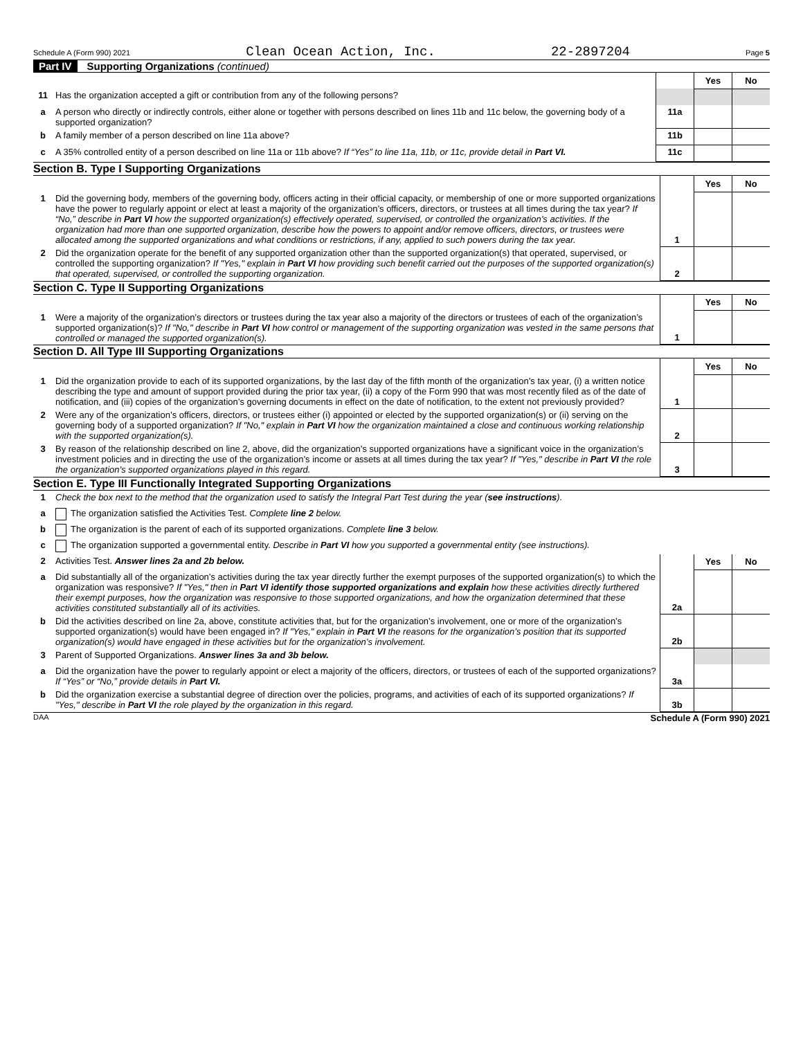Schedule A (Form 990) 2021 Clean Ocean Action, Inc. 22-2897204 Page 5
Part IV Supporting Organizations (continued)
| | | | Yes | No |
| 11 | Has the organization accepted a gift or contribution from any of the following persons? | | | |
| a | A person who directly or indirectly controls, either alone or together with persons described on lines 11b and 11c below, the governing body of a supported organization? | 11a | | |
| b | A family member of a person described on line 11a above? | 11b | | |
| c | A 35% controlled entity of a person described on line 11a or 11b above? If “Yes” to line 11a, 11b, or 11c, provide detail in Part VI. | 11c | | |
Section B. Type I Supporting Organizations
| | | | Yes | No |
| 1 | Did the governing body, members of the governing body, officers acting in their official capacity, or membership of one or more supported organizations have the power to regularly appoint or elect at least a majority of the organization’s officers, directors, or trustees at all times during the tax year? If “No,” describe in Part VI how the supported organization(s) effectively operated, supervised, or controlled the organization’s activities. If the organization had more than one supported organization, describe how the powers to appoint and/or remove officers, directors, or trustees were allocated among the supported organizations and what conditions or restrictions, if any, applied to such powers during the tax year. | 1 | | |
| 2 | Did the organization operate for the benefit of any supported organization other than the supported organization(s) that operated, supervised, or controlled the supporting organization? If "Yes," explain in Part VI how providing such benefit carried out the purposes of the supported organization(s) that operated, supervised, or controlled the supporting organization. | 2 | | |
Section C. Type II Supporting Organizations
| | | | Yes | No |
| 1 | Were a majority of the organization’s directors or trustees during the tax year also a majority of the directors or trustees of each of the organization’s supported organization(s)? If "No," describe in Part VI how control or management of the supporting organization was vested in the same persons that controlled or managed the supported organization(s). | 1 | | |
Section D. All Type III Supporting Organizations
| | | | Yes | No |
| 1 | Did the organization provide to each of its supported organizations, by the last day of the fifth month of the organization’s tax year, (i) a written notice describing the type and amount of support provided during the prior tax year, (ii) a copy of the Form 990 that was most recently filed as of the date of notification, and (iii) copies of the organization’s governing documents in effect on the date of notification, to the extent not previously provided? | 1 | | |
| 2 | Were any of the organization’s officers, directors, or trustees either (i) appointed or elected by the supported organization(s) or (ii) serving on the governing body of a supported organization? If "No," explain in Part VI how the organization maintained a close and continuous working relationship with the supported organization(s). | 2 | | |
| 3 | By reason of the relationship described on line 2, above, did the organization’s supported organizations have a significant voice in the organization’s investment policies and in directing the use of the organization’s income or assets at all times during the tax year? If "Yes," describe in Part VI the role the organization’s supported organizations played in this regard. | 3 | | |
Section E. Type III Functionally Integrated Supporting Organizations
| 1 | Check the box next to the method that the organization used to satisfy the Integral Part Test during the year ( see instructions ). | | | |
| a | The organization satisfied the Activities Test. Complete line 2 below. | | | |
| b | The organization is the parent of each of its supported organizations. Complete line 3 below. | | | |
| c | The organization supported a governmental entity. Describe in Part VI how you supported a governmental entity (see instructions). | | | |
| 2 | Activities Test. Answer lines 2a and 2b below. | | Yes | No |
| a | Did substantially all of the organization’s activities during the tax year directly further the exempt purposes of the supported organization(s) to which the organization was responsive? If "Yes," then in Part VI identify those supported organizations and explain how these activities directly furthered their exempt purposes, how the organization was responsive to those supported organizations, and how the organization determined that these activities constituted substantially all of its activities. | 2a | | |
| b | Did the activities described on line 2a, above, constitute activities that, but for the organization’s involvement, one or more of the organization’s supported organization(s) would have been engaged in? If "Yes," explain in Part VI the reasons for the organization’s position that its supported organization(s) would have engaged in these activities but for the organization’s involvement. | 2b | | |
| 3 | Parent of Supported Organizations. Answer lines 3a and 3b below. | | | |
| a | Did the organization have the power to regularly appoint or elect a majority of the officers, directors, or trustees of each of the supported organizations? If “Yes” or “No,” provide details in Part VI. | 3a | | |
| b | Did the organization exercise a substantial degree of direction over the policies, programs, and activities of each of its supported organizations? If "Yes," describe in Part VI the role played by the organization in this regard. | 3b | | |
DAA Schedule A (Form 990) 2021